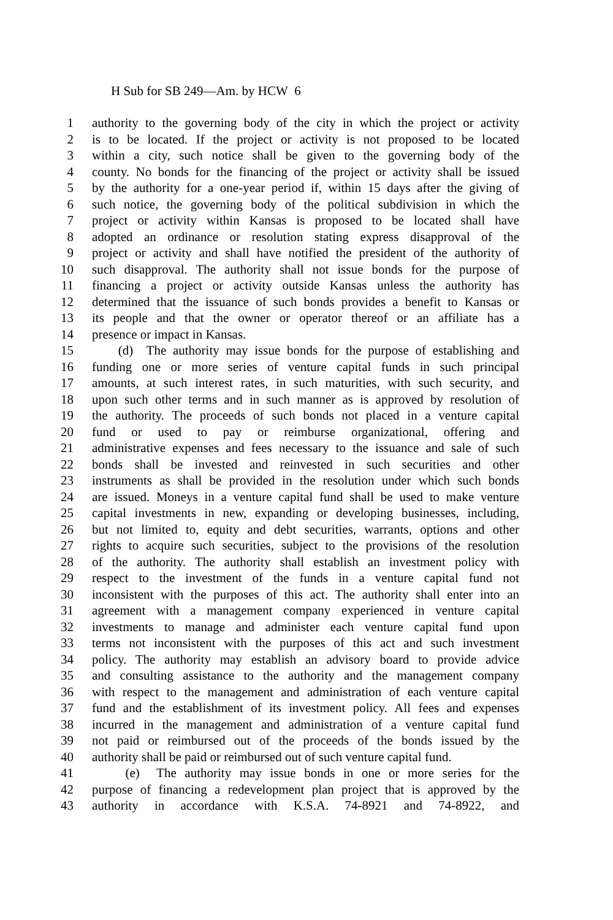H Sub for SB 249—Am. by HCW 6
1 authority to the governing body of the city in which the project or activity
2 is to be located. If the project or activity is not proposed to be located
3 within a city, such notice shall be given to the governing body of the
4 county. No bonds for the financing of the project or activity shall be issued
5 by the authority for a one-year period if, within 15 days after the giving of
6 such notice, the governing body of the political subdivision in which the
7 project or activity within Kansas is proposed to be located shall have
8 adopted an ordinance or resolution stating express disapproval of the
9 project or activity and shall have notified the president of the authority of
10 such disapproval. The authority shall not issue bonds for the purpose of
11 financing a project or activity outside Kansas unless the authority has
12 determined that the issuance of such bonds provides a benefit to Kansas or
13 its people and that the owner or operator thereof or an affiliate has a
14 presence or impact in Kansas.
15 (d) The authority may issue bonds for the purpose of establishing and
16 funding one or more series of venture capital funds in such principal
17 amounts, at such interest rates, in such maturities, with such security, and
18 upon such other terms and in such manner as is approved by resolution of
19 the authority. The proceeds of such bonds not placed in a venture capital
20 fund or used to pay or reimburse organizational, offering and
21 administrative expenses and fees necessary to the issuance and sale of such
22 bonds shall be invested and reinvested in such securities and other
23 instruments as shall be provided in the resolution under which such bonds
24 are issued. Moneys in a venture capital fund shall be used to make venture
25 capital investments in new, expanding or developing businesses, including,
26 but not limited to, equity and debt securities, warrants, options and other
27 rights to acquire such securities, subject to the provisions of the resolution
28 of the authority. The authority shall establish an investment policy with
29 respect to the investment of the funds in a venture capital fund not
30 inconsistent with the purposes of this act. The authority shall enter into an
31 agreement with a management company experienced in venture capital
32 investments to manage and administer each venture capital fund upon
33 terms not inconsistent with the purposes of this act and such investment
34 policy. The authority may establish an advisory board to provide advice
35 and consulting assistance to the authority and the management company
36 with respect to the management and administration of each venture capital
37 fund and the establishment of its investment policy. All fees and expenses
38 incurred in the management and administration of a venture capital fund
39 not paid or reimbursed out of the proceeds of the bonds issued by the
40 authority shall be paid or reimbursed out of such venture capital fund.
41 (e) The authority may issue bonds in one or more series for the
42 purpose of financing a redevelopment plan project that is approved by the
43 authority in accordance with K.S.A. 74-8921 and 74-8922, and